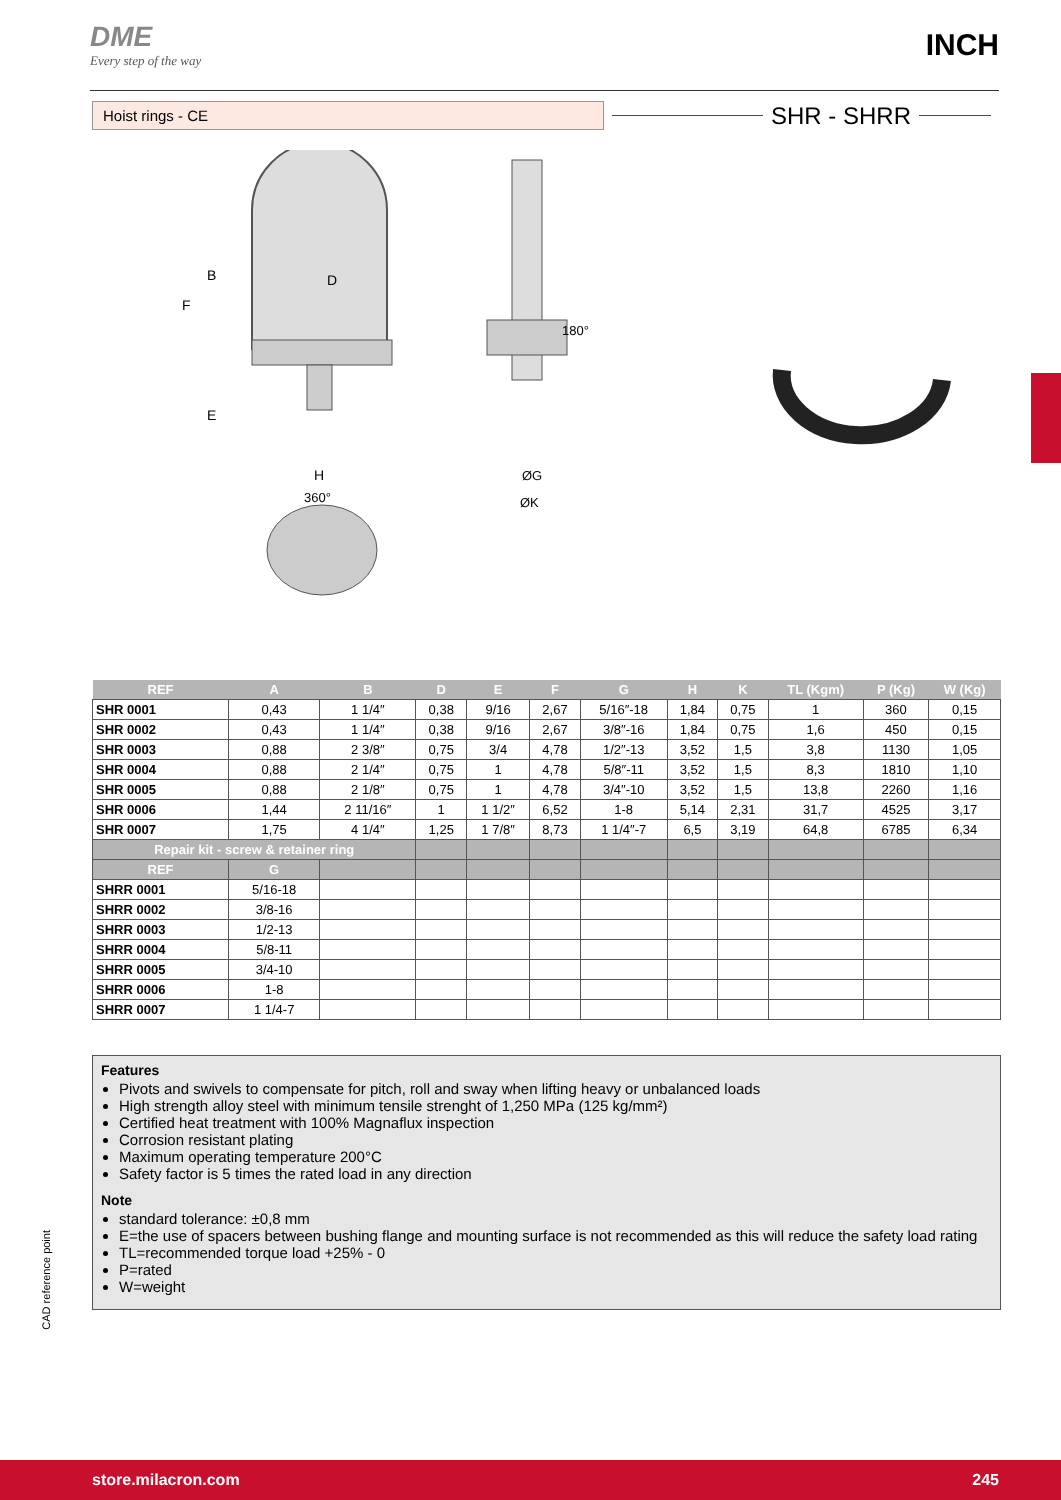DME
Every step of the way
INCH
Hoist rings - CE
SHR - SHRR
B
F
E
D
H
360°
180°
ØG
ØK
| REF | A | B | D | E | F | G | H | K | TL (Kgm) | P (Kg) | W (Kg) |
| --- | --- | --- | --- | --- | --- | --- | --- | --- | --- | --- | --- |
| SHR 0001 | 0,43 | 1 1/4″ | 0,38 | 9/16 | 2,67 | 5/16″-18 | 1,84 | 0,75 | 1 | 360 | 0,15 |
| SHR 0002 | 0,43 | 1 1/4″ | 0,38 | 9/16 | 2,67 | 3/8″-16 | 1,84 | 0,75 | 1,6 | 450 | 0,15 |
| SHR 0003 | 0,88 | 2 3/8″ | 0,75 | 3/4 | 4,78 | 1/2″-13 | 3,52 | 1,5 | 3,8 | 1130 | 1,05 |
| SHR 0004 | 0,88 | 2 1/4″ | 0,75 | 1 | 4,78 | 5/8″-11 | 3,52 | 1,5 | 8,3 | 1810 | 1,10 |
| SHR 0005 | 0,88 | 2 1/8″ | 0,75 | 1 | 4,78 | 3/4″-10 | 3,52 | 1,5 | 13,8 | 2260 | 1,16 |
| SHR 0006 | 1,44 | 2 11/16″ | 1 | 1 1/2″ | 6,52 | 1-8 | 5,14 | 2,31 | 31,7 | 4525 | 3,17 |
| SHR 0007 | 1,75 | 4 1/4″ | 1,25 | 1 7/8″ | 8,73 | 1 1/4″-7 | 6,5 | 3,19 | 64,8 | 6785 | 6,34 |
| Repair kit - screw & retainer ring | | | | | | | | | | | |
| REF | G | | | | | | | | | | |
| SHRR 0001 | 5/16-18 | | | | | | | | | | |
| SHRR 0002 | 3/8-16 | | | | | | | | | | |
| SHRR 0003 | 1/2-13 | | | | | | | | | | |
| SHRR 0004 | 5/8-11 | | | | | | | | | | |
| SHRR 0005 | 3/4-10 | | | | | | | | | | |
| SHRR 0006 | 1-8 | | | | | | | | | | |
| SHRR 0007 | 1 1/4-7 | | | | | | | | | | |
Features
Pivots and swivels to compensate for pitch, roll and sway when lifting heavy or unbalanced loads
High strength alloy steel with minimum tensile strenght of 1,250 MPa (125 kg/mm²)
Certified heat treatment with 100% Magnaflux inspection
Corrosion resistant plating
Maximum operating temperature 200°C
Safety factor is 5 times the rated load in any direction
Note
standard tolerance: ±0,8 mm
E=the use of spacers between bushing flange and mounting surface is not recommended as this will reduce the safety load rating
TL=recommended torque load +25% - 0
P=rated
W=weight
CAD reference point
store.milacron.com 245